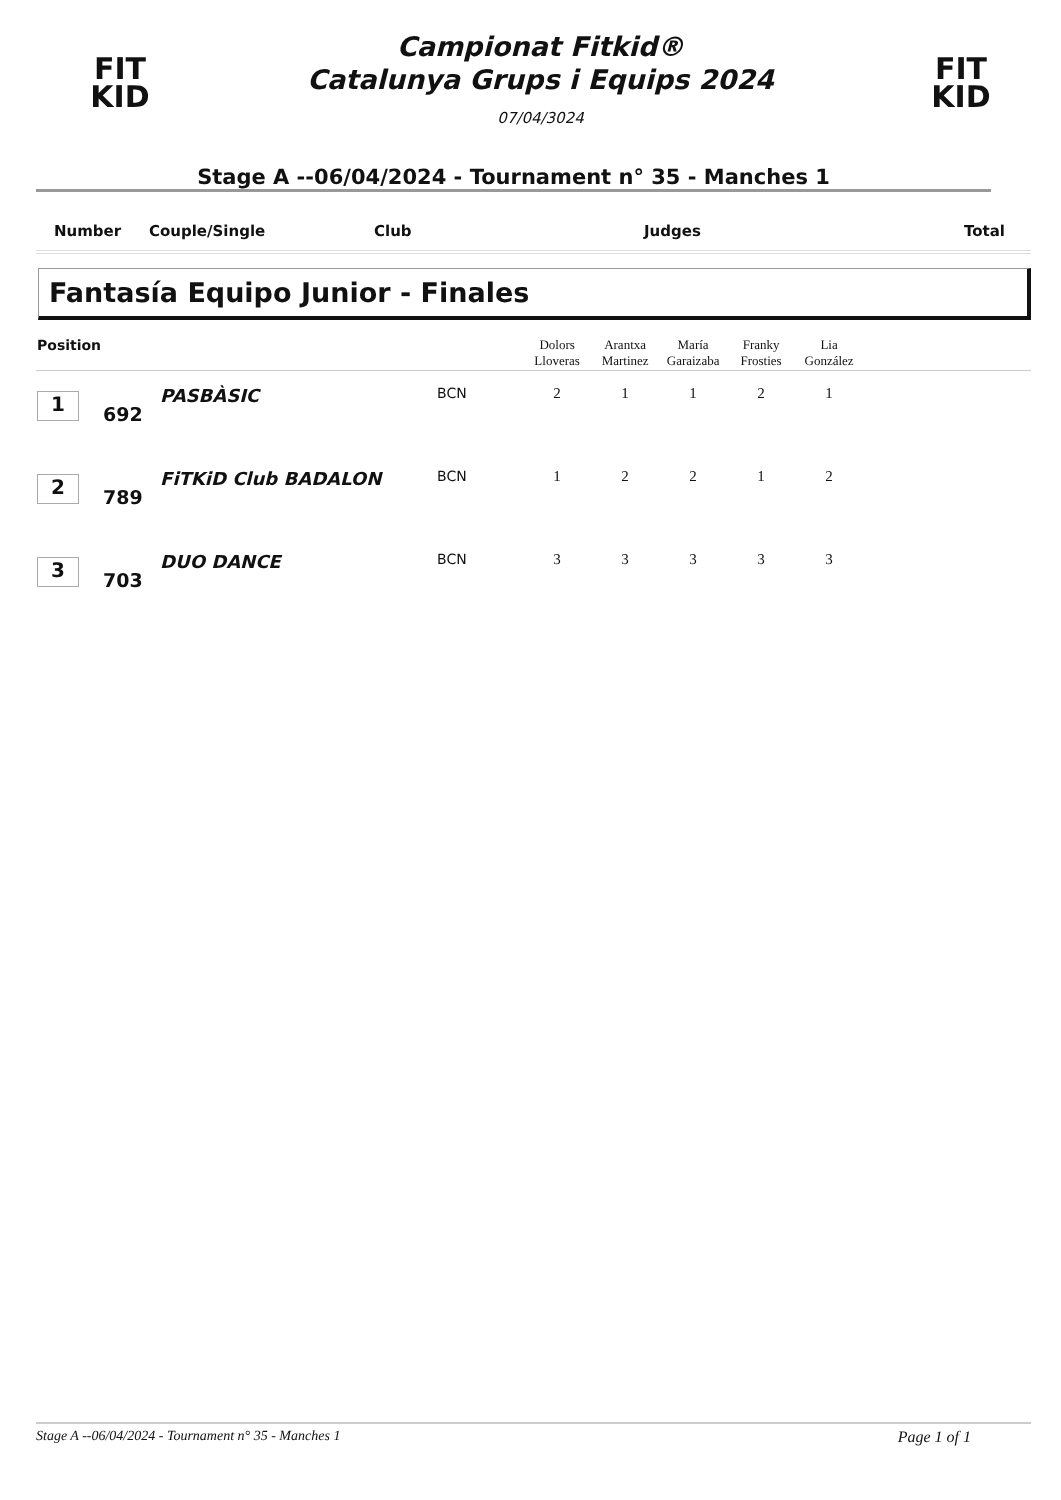FIT
KID
Campionat Fitkid®
Catalunya Grups i Equips 2024
07/04/3024
FIT
KID
Stage A --06/04/2024 - Tournament n° 35 - Manches 1
Number Couple/Single Club Judges Total
Fantasía Equipo Junior - Finales
| Position | | | | Dolors Lloveras | Arantxa Martinez | María Garaizaba | Franky Frosties | Lia González | |
| --- | --- | --- | --- | --- | --- | --- | --- | --- | --- |
| 1 | 692 | PASBÀSIC | BCN | 2 | 1 | 1 | 2 | 1 | |
| 2 | 789 | FiTKiD Club BADALON | BCN | 1 | 2 | 2 | 1 | 2 | |
| 3 | 703 | DUO DANCE | BCN | 3 | 3 | 3 | 3 | 3 | |
Stage A --06/04/2024 - Tournament n° 35 - Manches 1 Page 1 of 1